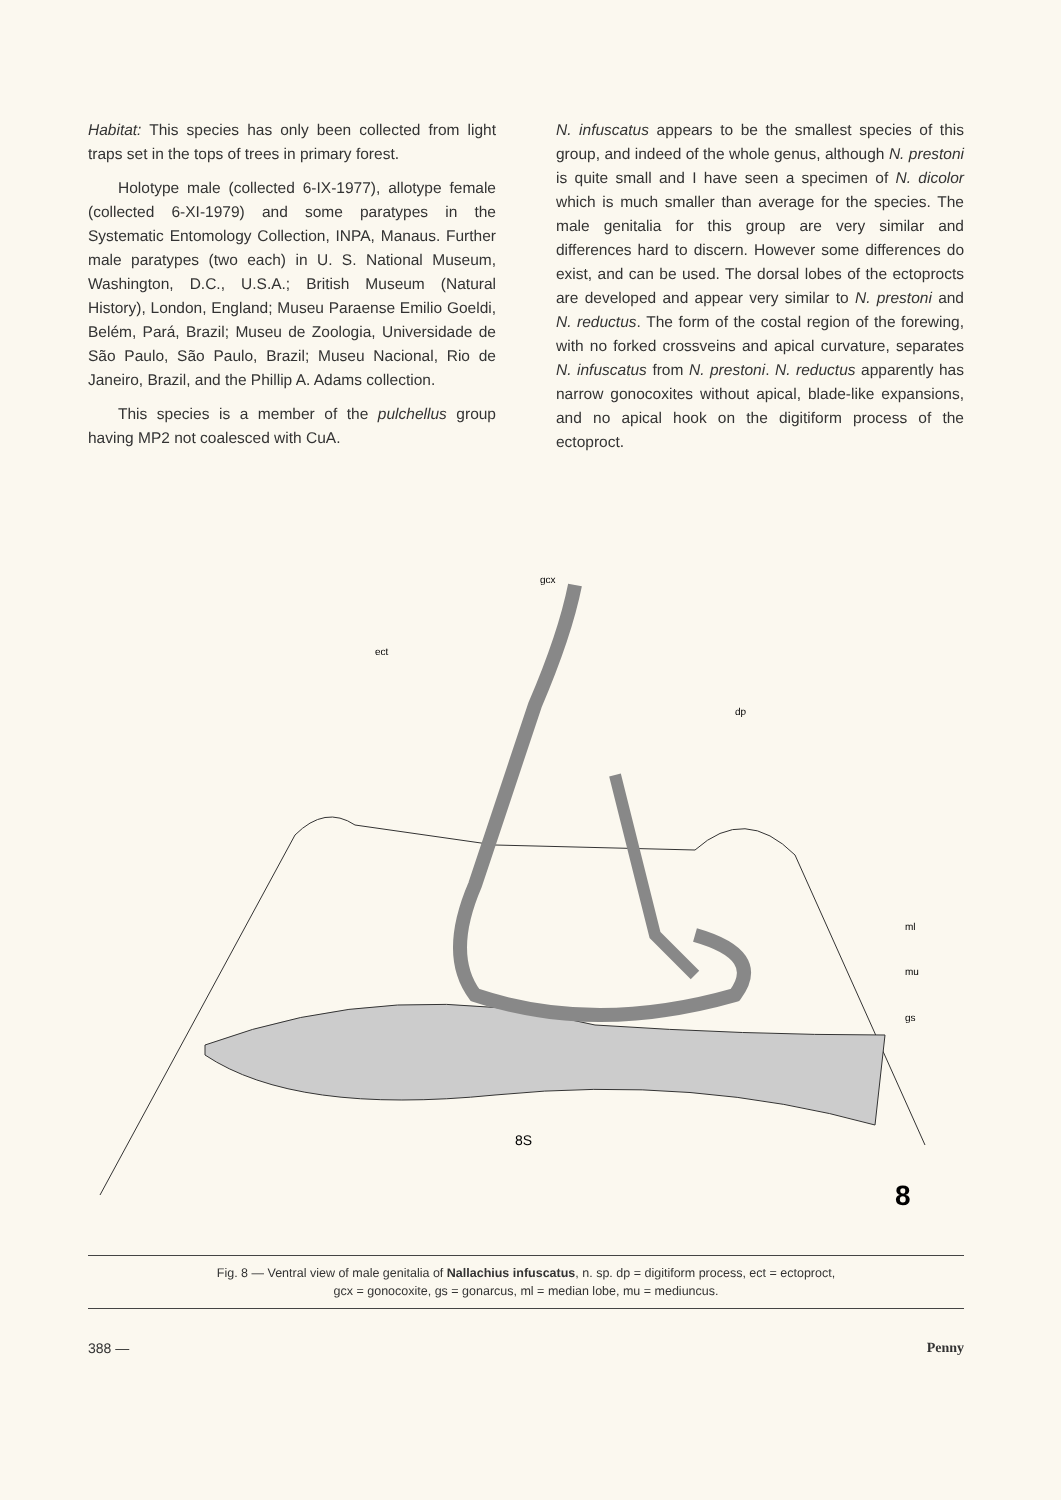Habitat: This species has only been collected from light traps set in the tops of trees in primary forest.
Holotype male (collected 6-IX-1977), allotype female (collected 6-XI-1979) and some paratypes in the Systematic Entomology Collection, INPA, Manaus. Further male paratypes (two each) in U. S. National Museum, Washington, D.C., U.S.A.; British Museum (Natural History), London, England; Museu Paraense Emilio Goeldi, Belém, Pará, Brazil; Museu de Zoologia, Universidade de São Paulo, São Paulo, Brazil; Museu Nacional, Rio de Janeiro, Brazil, and the Phillip A. Adams collection.
This species is a member of the pulchellus group having MP2 not coalesced with CuA.
N. infuscatus appears to be the smallest species of this group, and indeed of the whole genus, although N. prestoni is quite small and I have seen a specimen of N. dicolor which is much smaller than average for the species. The male genitalia for this group are very similar and differences hard to discern. However some differences do exist, and can be used. The dorsal lobes of the ectoprocts are developed and appear very similar to N. prestoni and N. reductus. The form of the costal region of the forewing, with no forked crossveins and apical curvature, separates N. infuscatus from N. prestoni. N. reductus apparently has narrow gonocoxites without apical, blade-like expansions, and no apical hook on the digitiform process of the ectoproct.
gcx
ect
dp
ml
mu
gs
8S
8
Fig. 8 — Ventral view of male genitalia of Nallachius infuscatus, n. sp. dp = digitiform process, ect = ectoproct,
gcx = gonocoxite, gs = gonarcus, ml = median lobe, mu = mediuncus.
388 — Penny